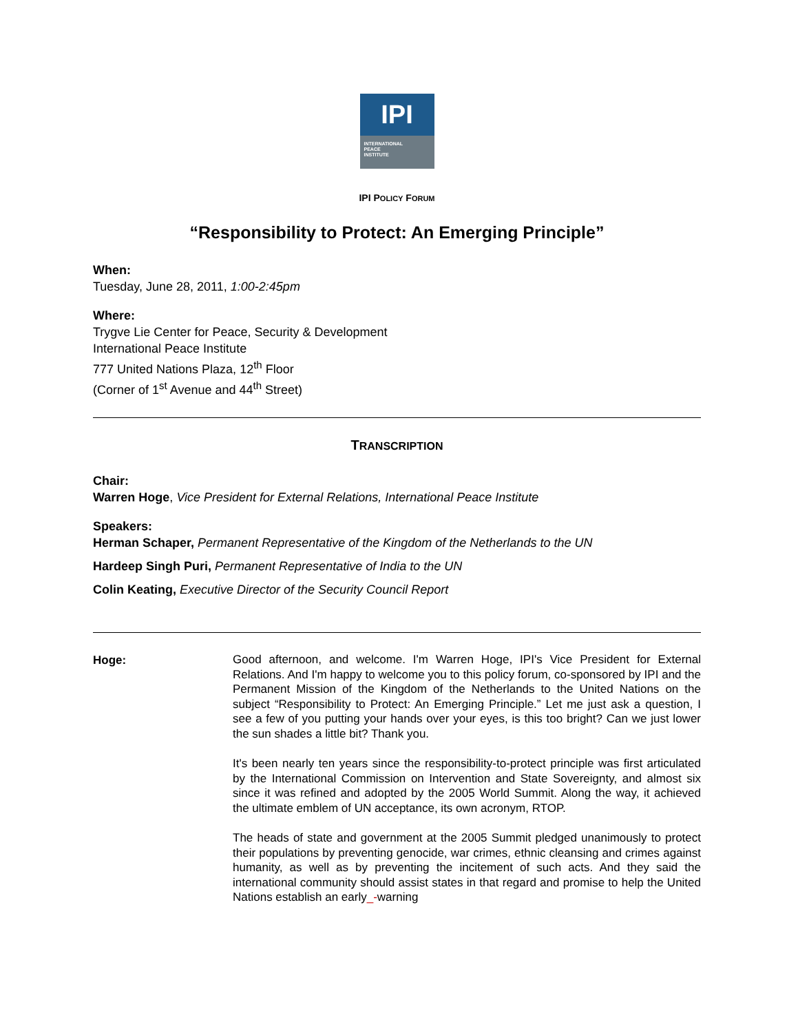IPI
INTERNATIONAL
PEACE
INSTITUTE
IPI POLICY FORUM
“Responsibility to Protect: An Emerging Principle”
When:
Tuesday, June 28, 2011, 1:00-2:45pm
Where:
Trygve Lie Center for Peace, Security & Development
International Peace Institute
777 United Nations Plaza, 12<sup>th</sup> Floor
(Corner of 1<sup>st</sup> Avenue and 44<sup>th</sup> Street)
TRANSCRIPTION
Chair:
Warren Hoge, Vice President for External Relations, International Peace Institute
Speakers:
Herman Schaper, Permanent Representative of the Kingdom of the Netherlands to the UN
Hardeep Singh Puri, Permanent Representative of India to the UN
Colin Keating, Executive Director of the Security Council Report
Hoge:
Good afternoon, and welcome. I'm Warren Hoge, IPI's Vice President for External Relations. And I'm happy to welcome you to this policy forum, co-sponsored by IPI and the Permanent Mission of the Kingdom of the Netherlands to the United Nations on the subject “Responsibility to Protect: An Emerging Principle.” Let me just ask a question, I see a few of you putting your hands over your eyes, is this too bright? Can we just lower the sun shades a little bit? Thank you.
It's been nearly ten years since the responsibility-to-protect principle was first articulated by the International Commission on Intervention and State Sovereignty, and almost six since it was refined and adopted by the 2005 World Summit. Along the way, it achieved the ultimate emblem of UN acceptance, its own acronym, RTOP.
The heads of state and government at the 2005 Summit pledged unanimously to protect their populations by preventing genocide, war crimes, ethnic cleansing and crimes against humanity, as well as by preventing the incitement of such acts. And they said the international community should assist states in that regard and promise to help the United Nations establish an early_-warning